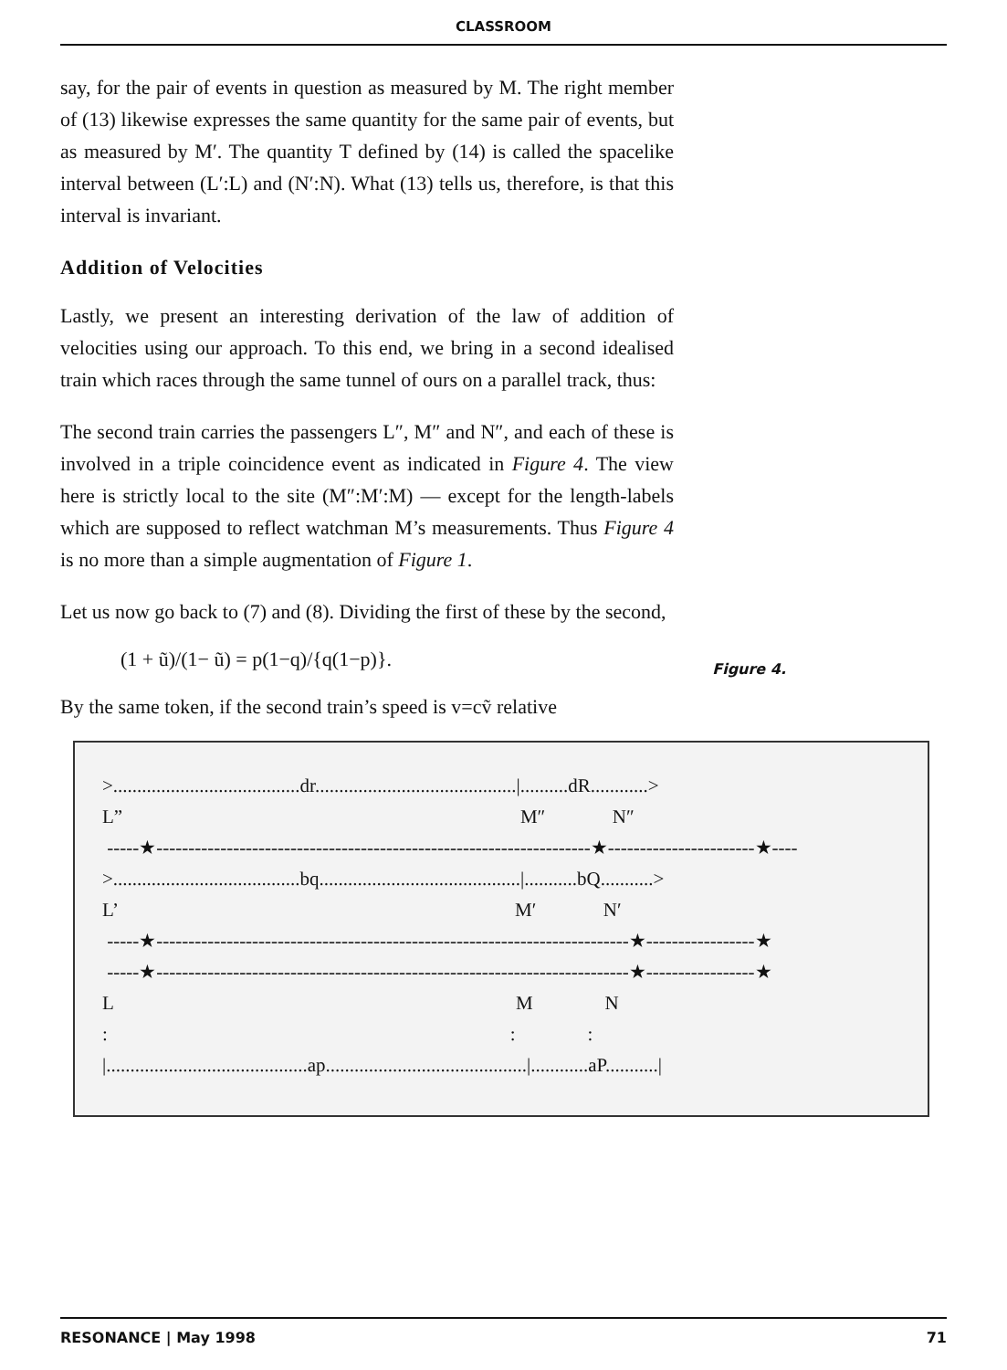CLASSROOM
say, for the pair of events in question as measured by M. The right member of (13) likewise expresses the same quantity for the same pair of events, but as measured by M′. The quantity T defined by (14) is called the spacelike interval between (L′:L) and (N′:N). What (13) tells us, therefore, is that this interval is invariant.
Addition of Velocities
Lastly, we present an interesting derivation of the law of addition of velocities using our approach. To this end, we bring in a second idealised train which races through the same tunnel of ours on a parallel track, thus:
The second train carries the passengers L″, M″ and N″, and each of these is involved in a triple coincidence event as indicated in Figure 4. The view here is strictly local to the site (M″:M′:M) — except for the length-labels which are supposed to reflect watchman M’s measurements. Thus Figure 4 is no more than a simple augmentation of Figure 1.
Let us now go back to (7) and (8). Dividing the first of these by the second,
(1 + ũ)/(1− ũ) = p(1−q)/{q(1−p)}. Figure 4.
By the same token, if the second train’s speed is v=cṽ relative
>.......................................dr..........................................|..........dR............> L” M″ N″ -----★--------------------------------------------------------------------★-----------------------★---- >.......................................bq..........................................|...........bQ...........> L’ M′ N′ -----★--------------------------------------------------------------------------★-----------------★ -----★--------------------------------------------------------------------------★-----------------★ L M N : : : |..........................................ap..........................................|............aP...........|
RESONANCE | May 1998 71